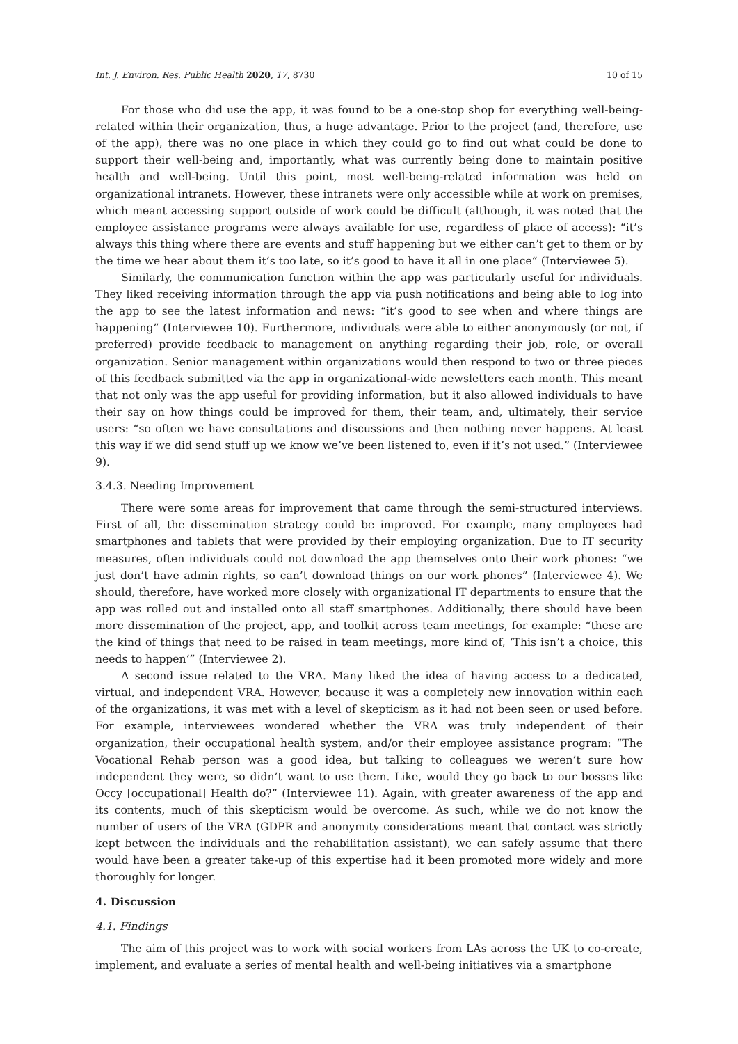Int. J. Environ. Res. Public Health 2020, 17, 8730 10 of 15
For those who did use the app, it was found to be a one-stop shop for everything well-being-related within their organization, thus, a huge advantage. Prior to the project (and, therefore, use of the app), there was no one place in which they could go to find out what could be done to support their well-being and, importantly, what was currently being done to maintain positive health and well-being. Until this point, most well-being-related information was held on organizational intranets. However, these intranets were only accessible while at work on premises, which meant accessing support outside of work could be difficult (although, it was noted that the employee assistance programs were always available for use, regardless of place of access): “it’s always this thing where there are events and stuff happening but we either can’t get to them or by the time we hear about them it’s too late, so it’s good to have it all in one place” (Interviewee 5).
Similarly, the communication function within the app was particularly useful for individuals. They liked receiving information through the app via push notifications and being able to log into the app to see the latest information and news: “it’s good to see when and where things are happening” (Interviewee 10). Furthermore, individuals were able to either anonymously (or not, if preferred) provide feedback to management on anything regarding their job, role, or overall organization. Senior management within organizations would then respond to two or three pieces of this feedback submitted via the app in organizational-wide newsletters each month. This meant that not only was the app useful for providing information, but it also allowed individuals to have their say on how things could be improved for them, their team, and, ultimately, their service users: “so often we have consultations and discussions and then nothing never happens. At least this way if we did send stuff up we know we’ve been listened to, even if it’s not used.” (Interviewee 9).
3.4.3. Needing Improvement
There were some areas for improvement that came through the semi-structured interviews. First of all, the dissemination strategy could be improved. For example, many employees had smartphones and tablets that were provided by their employing organization. Due to IT security measures, often individuals could not download the app themselves onto their work phones: “we just don’t have admin rights, so can’t download things on our work phones” (Interviewee 4). We should, therefore, have worked more closely with organizational IT departments to ensure that the app was rolled out and installed onto all staff smartphones. Additionally, there should have been more dissemination of the project, app, and toolkit across team meetings, for example: “these are the kind of things that need to be raised in team meetings, more kind of, ‘This isn’t a choice, this needs to happen’” (Interviewee 2).
A second issue related to the VRA. Many liked the idea of having access to a dedicated, virtual, and independent VRA. However, because it was a completely new innovation within each of the organizations, it was met with a level of skepticism as it had not been seen or used before. For example, interviewees wondered whether the VRA was truly independent of their organization, their occupational health system, and/or their employee assistance program: “The Vocational Rehab person was a good idea, but talking to colleagues we weren’t sure how independent they were, so didn’t want to use them. Like, would they go back to our bosses like Occy [occupational] Health do?” (Interviewee 11). Again, with greater awareness of the app and its contents, much of this skepticism would be overcome. As such, while we do not know the number of users of the VRA (GDPR and anonymity considerations meant that contact was strictly kept between the individuals and the rehabilitation assistant), we can safely assume that there would have been a greater take-up of this expertise had it been promoted more widely and more thoroughly for longer.
4. Discussion
4.1. Findings
The aim of this project was to work with social workers from LAs across the UK to co-create, implement, and evaluate a series of mental health and well-being initiatives via a smartphone